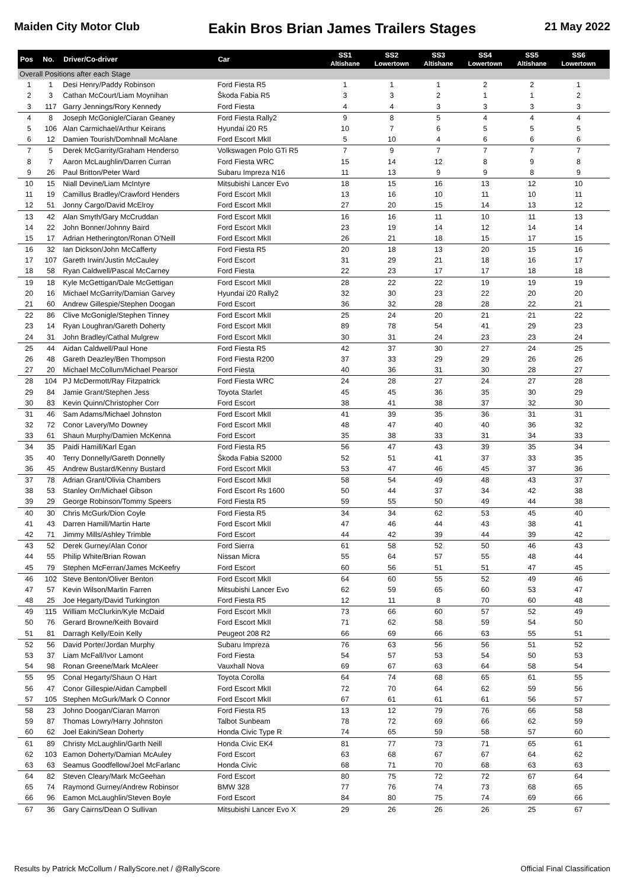Maiden City Motor Club
Eakin Bros Brian James Trailers Stages
21 May 2022
| Pos | No. | Driver/Co-driver | Car | SS1 Altishane | SS2 Lowertown | SS3 Altishane | SS4 Lowertown | SS5 Altishane | SS6 Lowertown | |
| --- | --- | --- | --- | --- | --- | --- | --- | --- | --- | --- |
| Overall Positions after each Stage | | | | | | | | | | |
| 1 | 1 | Desi Henry/Paddy Robinson | Ford Fiesta R5 | 1 | 1 | 1 | 2 | 2 | 1 | |
| 2 | 3 | Cathan McCourt/Liam Moynihan | Škoda Fabia R5 | 3 | 3 | 2 | 1 | 1 | 2 | |
| 3 | 117 | Garry Jennings/Rory Kennedy | Ford Fiesta | 4 | 4 | 3 | 3 | 3 | 3 | |
| 4 | 8 | Joseph McGonigle/Ciaran Geaney | Ford Fiesta Rally2 | 9 | 8 | 5 | 4 | 4 | 4 | |
| 5 | 106 | Alan Carmichael/Arthur Keirans | Hyundai i20 R5 | 10 | 7 | 6 | 5 | 5 | 5 | |
| 6 | 12 | Damien Tourish/Domhnall McAlane | Ford Escort MkII | 5 | 10 | 4 | 6 | 6 | 6 | |
| 7 | 5 | Derek McGarrity/Graham Henderso | Volkswagen Polo GTi R5 | 7 | 9 | 7 | 7 | 7 | 7 | |
| 8 | 7 | Aaron McLaughlin/Darren Curran | Ford Fiesta WRC | 15 | 14 | 12 | 8 | 9 | 8 | |
| 9 | 26 | Paul Britton/Peter Ward | Subaru Impreza N16 | 11 | 13 | 9 | 9 | 8 | 9 | |
| 10 | 15 | Niall Devine/Liam McIntyre | Mitsubishi Lancer Evo | 18 | 15 | 16 | 13 | 12 | 10 | |
| 11 | 19 | Camillus Bradley/Crawford Henders | Ford Escort MkII | 13 | 16 | 10 | 11 | 10 | 11 | |
| 12 | 51 | Jonny Cargo/David McElroy | Ford Escort MkII | 27 | 20 | 15 | 14 | 13 | 12 | |
| 13 | 42 | Alan Smyth/Gary McCruddan | Ford Escort MkII | 16 | 16 | 11 | 10 | 11 | 13 | |
| 14 | 22 | John Bonner/Johnny Baird | Ford Escort MkII | 23 | 19 | 14 | 12 | 14 | 14 | |
| 15 | 17 | Adrian Hetherington/Ronan O'Neill | Ford Escort MkII | 26 | 21 | 18 | 15 | 17 | 15 | |
| 16 | 32 | Ian Dickson/John McCafferty | Ford Fiesta R5 | 20 | 18 | 13 | 20 | 15 | 16 | |
| 17 | 107 | Gareth Irwin/Justin McCauley | Ford Escort | 31 | 29 | 21 | 18 | 16 | 17 | |
| 18 | 58 | Ryan Caldwell/Pascal McCarney | Ford Fiesta | 22 | 23 | 17 | 17 | 18 | 18 | |
| 19 | 18 | Kyle McGettigan/Dale McGettigan | Ford Escort MkII | 28 | 22 | 22 | 19 | 19 | 19 | |
| 20 | 16 | Michael McGarrity/Damian Garvey | Hyundai i20 Rally2 | 32 | 30 | 23 | 22 | 20 | 20 | |
| 21 | 60 | Andrew Gillespie/Stephen Doogan | Ford Escort | 36 | 32 | 28 | 28 | 22 | 21 | |
| 22 | 86 | Clive McGonigle/Stephen Tinney | Ford Escort MkII | 25 | 24 | 20 | 21 | 21 | 22 | |
| 23 | 14 | Ryan Loughran/Gareth Doherty | Ford Escort MkII | 89 | 78 | 54 | 41 | 29 | 23 | |
| 24 | 31 | John Bradley/Cathal Mulgrew | Ford Escort MkII | 30 | 31 | 24 | 23 | 23 | 24 | |
| 25 | 44 | Aidan Caldwell/Paul Hone | Ford Fiesta R5 | 42 | 37 | 30 | 27 | 24 | 25 | |
| 26 | 48 | Gareth Deazley/Ben Thompson | Ford Fiesta R200 | 37 | 33 | 29 | 29 | 26 | 26 | |
| 27 | 20 | Michael McCollum/Michael Pearsor | Ford Fiesta | 40 | 36 | 31 | 30 | 28 | 27 | |
| 28 | 104 | PJ McDermott/Ray Fitzpatrick | Ford Fiesta WRC | 24 | 28 | 27 | 24 | 27 | 28 | |
| 29 | 84 | Jamie Grant/Stephen Jess | Toyota Starlet | 45 | 45 | 36 | 35 | 30 | 29 | |
| 30 | 83 | Kevin Quinn/Christopher Corr | Ford Escort | 38 | 41 | 38 | 37 | 32 | 30 | |
| 31 | 46 | Sam Adams/Michael Johnston | Ford Escort MkII | 41 | 39 | 35 | 36 | 31 | 31 | |
| 32 | 72 | Conor Lavery/Mo Downey | Ford Escort MkII | 48 | 47 | 40 | 40 | 36 | 32 | |
| 33 | 61 | Shaun Murphy/Damien McKenna | Ford Escort | 35 | 38 | 33 | 31 | 34 | 33 | |
| 34 | 35 | Paidi Hamill/Karl Egan | Ford Fiesta R5 | 56 | 47 | 43 | 39 | 35 | 34 | |
| 35 | 40 | Terry Donnelly/Gareth Donnelly | Škoda Fabia S2000 | 52 | 51 | 41 | 37 | 33 | 35 | |
| 36 | 45 | Andrew Bustard/Kenny Bustard | Ford Escort MkII | 53 | 47 | 46 | 45 | 37 | 36 | |
| 37 | 78 | Adrian Grant/Olivia Chambers | Ford Escort MkII | 58 | 54 | 49 | 48 | 43 | 37 | |
| 38 | 53 | Stanley Orr/Michael Gibson | Ford Escort Rs 1600 | 50 | 44 | 37 | 34 | 42 | 38 | |
| 39 | 29 | George Robinson/Tommy Speers | Ford Fiesta R5 | 59 | 55 | 50 | 49 | 44 | 38 | |
| 40 | 30 | Chris McGurk/Dion Coyle | Ford Fiesta R5 | 34 | 34 | 62 | 53 | 45 | 40 | |
| 41 | 43 | Darren Hamill/Martin Harte | Ford Escort MkII | 47 | 46 | 44 | 43 | 38 | 41 | |
| 42 | 71 | Jimmy Mills/Ashley Trimble | Ford Escort | 44 | 42 | 39 | 44 | 39 | 42 | |
| 43 | 52 | Derek Gurney/Alan Conor | Ford Sierra | 61 | 58 | 52 | 50 | 46 | 43 | |
| 44 | 55 | Philip White/Brian Rowan | Nissan Micra | 55 | 64 | 57 | 55 | 48 | 44 | |
| 45 | 79 | Stephen McFerran/James McKeefry | Ford Escort | 60 | 56 | 51 | 51 | 47 | 45 | |
| 46 | 102 | Steve Benton/Oliver Benton | Ford Escort MkII | 64 | 60 | 55 | 52 | 49 | 46 | |
| 47 | 57 | Kevin Wilson/Martin Farren | Mitsubishi Lancer Evo | 62 | 59 | 65 | 60 | 53 | 47 | |
| 48 | 25 | Joe Hegarty/David Turkington | Ford Fiesta R5 | 12 | 11 | 8 | 70 | 60 | 48 | |
| 49 | 115 | William McClurkin/Kyle McDaid | Ford Escort MkII | 73 | 66 | 60 | 57 | 52 | 49 | |
| 50 | 76 | Gerard Browne/Keith Bovaird | Ford Escort MkII | 71 | 62 | 58 | 59 | 54 | 50 | |
| 51 | 81 | Darragh Kelly/Eoin Kelly | Peugeot 208 R2 | 66 | 69 | 66 | 63 | 55 | 51 | |
| 52 | 56 | David Porter/Jordan Murphy | Subaru Impreza | 76 | 63 | 56 | 56 | 51 | 52 | |
| 53 | 37 | Liam McFall/Ivor Lamont | Ford Fiesta | 54 | 57 | 53 | 54 | 50 | 53 | |
| 54 | 98 | Ronan Greene/Mark McAleer | Vauxhall Nova | 69 | 67 | 63 | 64 | 58 | 54 | |
| 55 | 95 | Conal Hegarty/Shaun O Hart | Toyota Corolla | 64 | 74 | 68 | 65 | 61 | 55 | |
| 56 | 47 | Conor Gillespie/Aidan Campbell | Ford Escort MkII | 72 | 70 | 64 | 62 | 59 | 56 | |
| 57 | 105 | Stephen McGurk/Mark O Connor | Ford Escort MkII | 67 | 61 | 61 | 61 | 56 | 57 | |
| 58 | 23 | Johno Doogan/Ciaran Marron | Ford Fiesta R5 | 13 | 12 | 79 | 76 | 66 | 58 | |
| 59 | 87 | Thomas Lowry/Harry Johnston | Talbot Sunbeam | 78 | 72 | 69 | 66 | 62 | 59 | |
| 60 | 62 | Joel Eakin/Sean Doherty | Honda Civic Type R | 74 | 65 | 59 | 58 | 57 | 60 | |
| 61 | 89 | Christy McLaughlin/Garth Neill | Honda Civic EK4 | 81 | 77 | 73 | 71 | 65 | 61 | |
| 62 | 103 | Eamon Doherty/Damian McAuley | Ford Escort | 63 | 68 | 67 | 67 | 64 | 62 | |
| 63 | 63 | Seamus Goodfellow/Joel McFarlanc | Honda Civic | 68 | 71 | 70 | 68 | 63 | 63 | |
| 64 | 82 | Steven Cleary/Mark McGeehan | Ford Escort | 80 | 75 | 72 | 72 | 67 | 64 | |
| 65 | 74 | Raymond Gurney/Andrew Robinsor | BMW 328 | 77 | 76 | 74 | 73 | 68 | 65 | |
| 66 | 96 | Eamon McLaughlin/Steven Boyle | Ford Escort | 84 | 80 | 75 | 74 | 69 | 66 | |
| 67 | 36 | Gary Cairns/Dean O Sullivan | Mitsubishi Lancer Evo X | 29 | 26 | 26 | 26 | 25 | 67 | |
Results by Patrick McCollum / RallyScore.net / @RallyScore Official Final Classification